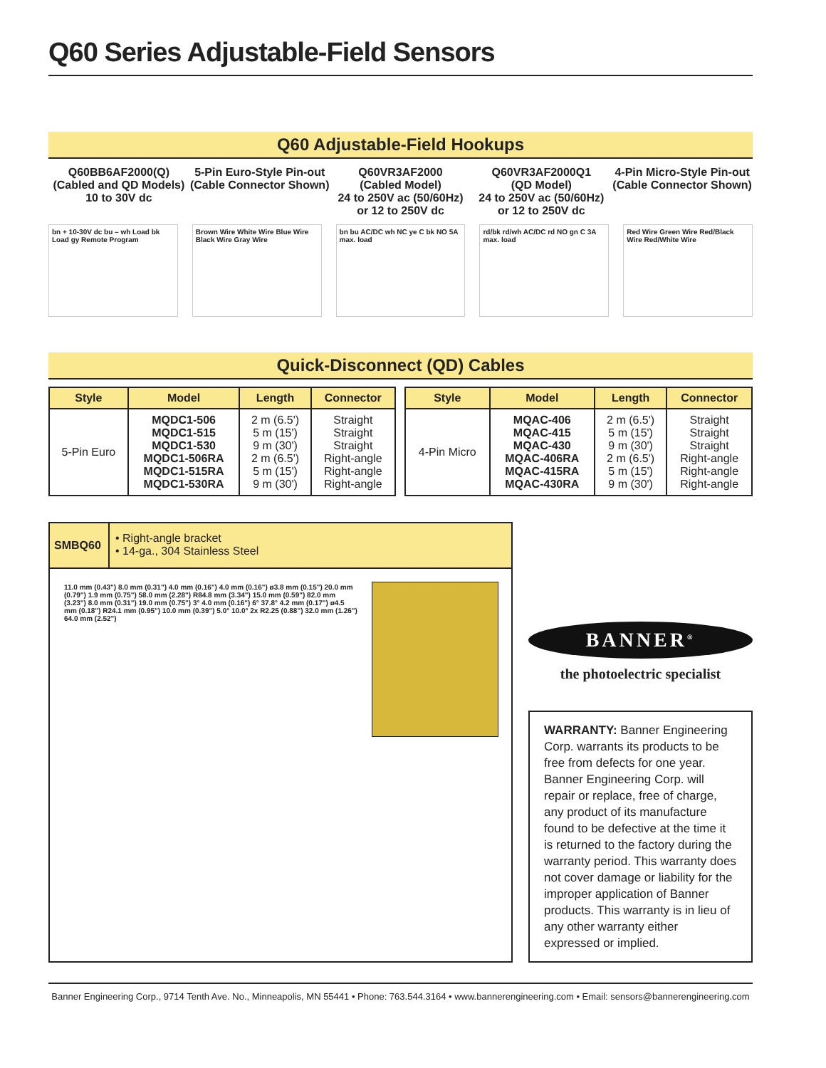Q60 Series Adjustable-Field Sensors
Q60 Adjustable-Field Hookups
Q60BB6AF2000(Q)
(Cabled and QD Models)
10 to 30V dc
5-Pin Euro-Style Pin-out
(Cable Connector Shown)
Q60VR3AF2000
(Cabled Model)
24 to 250V ac (50/60Hz)
or 12 to 250V dc
Q60VR3AF2000Q1
(QD Model)
24 to 250V ac (50/60Hz)
or 12 to 250V dc
4-Pin Micro-Style Pin-out
(Cable Connector Shown)
bn + 10-30V dc bu – wh Load bk Load gy Remote Program
Brown Wire White Wire Blue Wire Black Wire Gray Wire
bn bu AC/DC wh NC ye C bk NO 5A max. load
rd/bk rd/wh AC/DC rd NO gn C 3A max. load
Red Wire Green Wire Red/Black Wire Red/White Wire
Quick-Disconnect (QD) Cables
| Style | Model | Length | Connector |
| --- | --- | --- | --- |
| 5-Pin Euro | MQDC1-506 MQDC1-515 MQDC1-530 MQDC1-506RA MQDC1-515RA MQDC1-530RA | 2 m (6.5') 5 m (15') 9 m (30') 2 m (6.5') 5 m (15') 9 m (30') | Straight Straight Straight Right-angle Right-angle Right-angle |
| Style | Model | Length | Connector |
| --- | --- | --- | --- |
| 4-Pin Micro | MQAC-406 MQAC-415 MQAC-430 MQAC-406RA MQAC-415RA MQAC-430RA | 2 m (6.5') 5 m (15') 9 m (30') 2 m (6.5') 5 m (15') 9 m (30') | Straight Straight Straight Right-angle Right-angle Right-angle |
SMBQ60
• Right-angle bracket
• 14-ga., 304 Stainless Steel
11.0 mm (0.43") 8.0 mm (0.31") 4.0 mm (0.16") 4.0 mm (0.16") ø3.8 mm (0.15") 20.0 mm (0.79") 1.9 mm (0.75") 58.0 mm (2.28") R84.8 mm (3.34") 15.0 mm (0.59") 82.0 mm (3.23") 8.0 mm (0.31") 19.0 mm (0.75") 3° 4.0 mm (0.16") 6° 37.8° 4.2 mm (0.17") ø4.5 mm (0.18") R24.1 mm (0.95") 10.0 mm (0.39") 5.0° 10.0° 2x R2.25 (0.88") 32.0 mm (1.26") 64.0 mm (2.52")
BANNER<sup>®</sup>
the photoelectric specialist
WARRANTY: Banner Engineering Corp. warrants its products to be free from defects for one year. Banner Engineering Corp. will repair or replace, free of charge, any product of its manufacture found to be defective at the time it is returned to the factory during the warranty period. This warranty does not cover damage or liability for the improper application of Banner products. This warranty is in lieu of any other warranty either expressed or implied.
Banner Engineering Corp., 9714 Tenth Ave. No., Minneapolis, MN 55441 • Phone: 763.544.3164 • www.bannerengineering.com • Email: sensors@bannerengineering.com